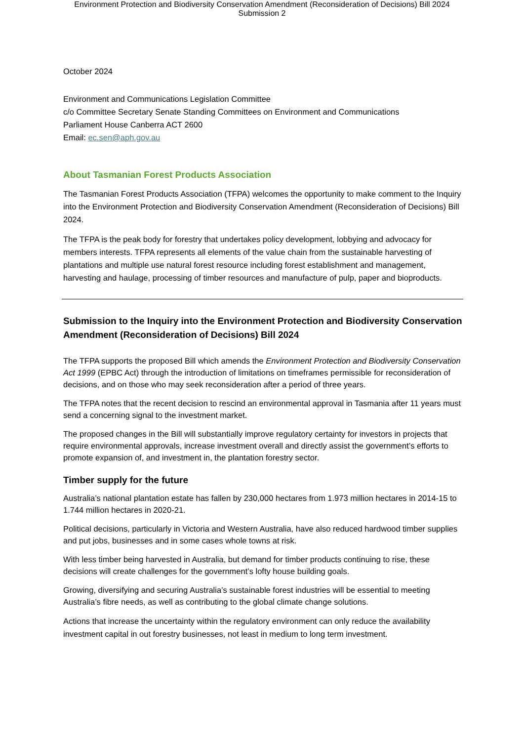Environment Protection and Biodiversity Conservation Amendment (Reconsideration of Decisions) Bill 2024
Submission 2
October 2024
Environment and Communications Legislation Committee
c/o Committee Secretary Senate Standing Committees on Environment and Communications
Parliament House Canberra ACT 2600
Email: ec.sen@aph.gov.au
About Tasmanian Forest Products Association
The Tasmanian Forest Products Association (TFPA) welcomes the opportunity to make comment to the Inquiry into the Environment Protection and Biodiversity Conservation Amendment (Reconsideration of Decisions) Bill 2024.
The TFPA is the peak body for forestry that undertakes policy development, lobbying and advocacy for members interests. TFPA represents all elements of the value chain from the sustainable harvesting of plantations and multiple use natural forest resource including forest establishment and management, harvesting and haulage, processing of timber resources and manufacture of pulp, paper and bioproducts.
Submission to the Inquiry into the Environment Protection and Biodiversity Conservation Amendment (Reconsideration of Decisions) Bill 2024
The TFPA supports the proposed Bill which amends the Environment Protection and Biodiversity Conservation Act 1999 (EPBC Act) through the introduction of limitations on timeframes permissible for reconsideration of decisions, and on those who may seek reconsideration after a period of three years.
The TFPA notes that the recent decision to rescind an environmental approval in Tasmania after 11 years must send a concerning signal to the investment market.
The proposed changes in the Bill will substantially improve regulatory certainty for investors in projects that require environmental approvals, increase investment overall and directly assist the government’s efforts to promote expansion of, and investment in, the plantation forestry sector.
Timber supply for the future
Australia’s national plantation estate has fallen by 230,000 hectares from 1.973 million hectares in 2014-15 to 1.744 million hectares in 2020-21.
Political decisions, particularly in Victoria and Western Australia, have also reduced hardwood timber supplies and put jobs, businesses and in some cases whole towns at risk.
With less timber being harvested in Australia, but demand for timber products continuing to rise, these decisions will create challenges for the government’s lofty house building goals.
Growing, diversifying and securing Australia’s sustainable forest industries will be essential to meeting Australia’s fibre needs, as well as contributing to the global climate change solutions.
Actions that increase the uncertainty within the regulatory environment can only reduce the availability investment capital in out forestry businesses, not least in medium to long term investment.